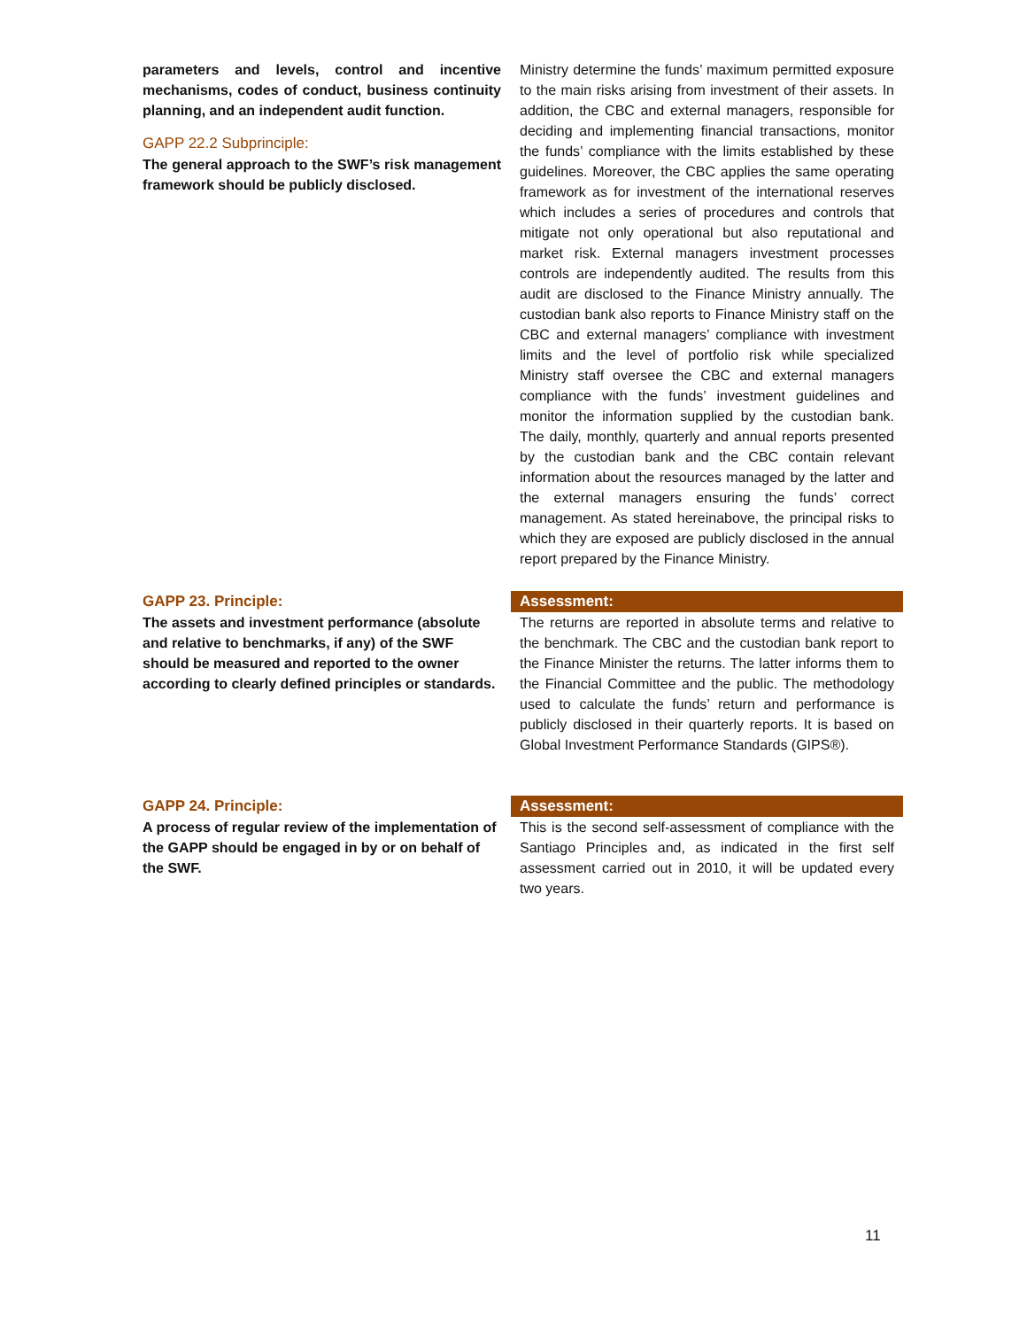parameters and levels, control and incentive mechanisms, codes of conduct, business continuity planning, and an independent audit function.
GAPP 22.2 Subprinciple:
The general approach to the SWF’s risk management framework should be publicly disclosed.
Ministry determine the funds’ maximum permitted exposure to the main risks arising from investment of their assets. In addition, the CBC and external managers, responsible for deciding and implementing financial transactions, monitor the funds’ compliance with the limits established by these guidelines. Moreover, the CBC applies the same operating framework as for investment of the international reserves which includes a series of procedures and controls that mitigate not only operational but also reputational and market risk. External managers investment processes controls are independently audited. The results from this audit are disclosed to the Finance Ministry annually. The custodian bank also reports to Finance Ministry staff on the CBC and external managers’ compliance with investment limits and the level of portfolio risk while specialized Ministry staff oversee the CBC and external managers compliance with the funds’ investment guidelines and monitor the information supplied by the custodian bank. The daily, monthly, quarterly and annual reports presented by the custodian bank and the CBC contain relevant information about the resources managed by the latter and the external managers ensuring the funds’ correct management. As stated hereinabove, the principal risks to which they are exposed are publicly disclosed in the annual report prepared by the Finance Ministry.
GAPP 23. Principle:
The assets and investment performance (absolute and relative to benchmarks, if any) of the SWF should be measured and reported to the owner according to clearly defined principles or standards.
Assessment:
The returns are reported in absolute terms and relative to the benchmark. The CBC and the custodian bank report to the Finance Minister the returns. The latter informs them to the Financial Committee and the public. The methodology used to calculate the funds’ return and performance is publicly disclosed in their quarterly reports. It is based on Global Investment Performance Standards (GIPS®).
GAPP 24. Principle:
A process of regular review of the implementation of the GAPP should be engaged in by or on behalf of the SWF.
Assessment:
This is the second self-assessment of compliance with the Santiago Principles and, as indicated in the first self assessment carried out in 2010, it will be updated every two years.
11